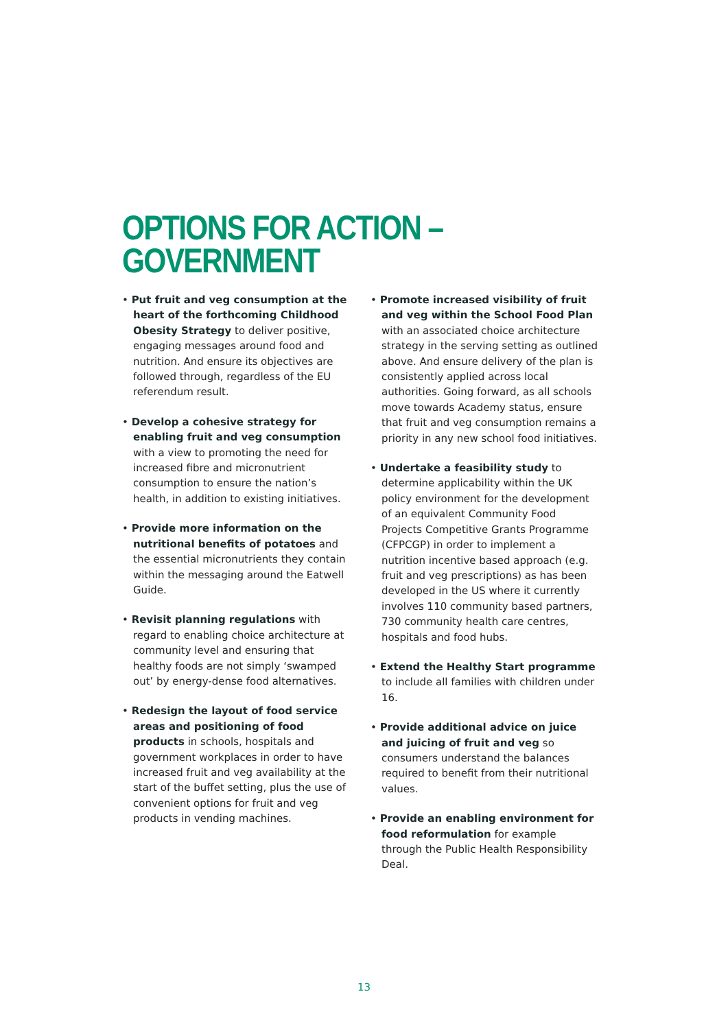OPTIONS FOR ACTION –
GOVERNMENT
• Put fruit and veg consumption at the heart of the forthcoming Childhood Obesity Strategy to deliver positive, engaging messages around food and nutrition. And ensure its objectives are followed through, regardless of the EU referendum result.
• Develop a cohesive strategy for enabling fruit and veg consumption with a view to promoting the need for increased fibre and micronutrient consumption to ensure the nation’s health, in addition to existing initiatives.
• Provide more information on the nutritional benefits of potatoes and the essential micronutrients they contain within the messaging around the Eatwell Guide.
• Revisit planning regulations with regard to enabling choice architecture at community level and ensuring that healthy foods are not simply ‘swamped out’ by energy-dense food alternatives.
• Redesign the layout of food service areas and positioning of food products in schools, hospitals and government workplaces in order to have increased fruit and veg availability at the start of the buffet setting, plus the use of convenient options for fruit and veg products in vending machines.
• Promote increased visibility of fruit and veg within the School Food Plan with an associated choice architecture strategy in the serving setting as outlined above. And ensure delivery of the plan is consistently applied across local authorities. Going forward, as all schools move towards Academy status, ensure that fruit and veg consumption remains a priority in any new school food initiatives.
• Undertake a feasibility study to determine applicability within the UK policy environment for the development of an equivalent Community Food Projects Competitive Grants Programme (CFPCGP) in order to implement a nutrition incentive based approach (e.g. fruit and veg prescriptions) as has been developed in the US where it currently involves 110 community based partners, 730 community health care centres, hospitals and food hubs.
• Extend the Healthy Start programme to include all families with children under 16.
• Provide additional advice on juice and juicing of fruit and veg so consumers understand the balances required to benefit from their nutritional values.
• Provide an enabling environment for food reformulation for example through the Public Health Responsibility Deal.
13